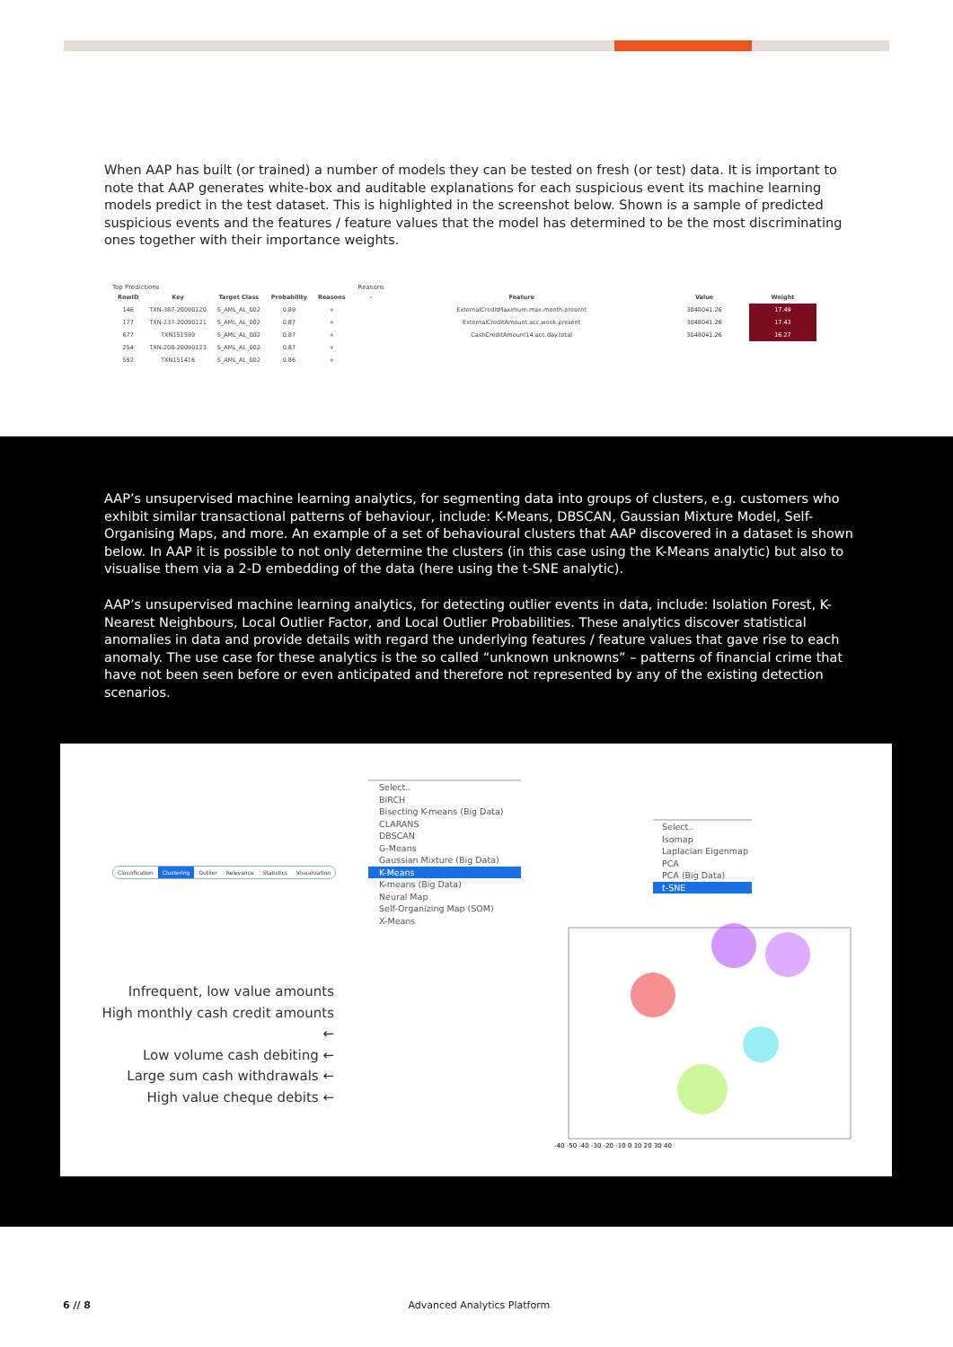When AAP has built (or trained) a number of models they can be tested on fresh (or test) data. It is important to note that AAP generates white-box and auditable explanations for each suspicious event its machine learning models predict in the test dataset. This is highlighted in the screenshot below. Shown is a sample of predicted suspicious events and the features / feature values that the model has determined to be the most discriminating ones together with their importance weights.
Top Predictions
| RowID | Key | Target Class | Probability | Reasons |
| --- | --- | --- | --- | --- |
| 146 | TXN-387-20090120 | S_AML_AL_002 | 0.89 | + |
| 177 | TXN-237-20090121 | S_AML_AL_002 | 0.87 | + |
| 677 | TXN151599 | S_AML_AL_002 | 0.87 | + |
| 254 | TXN-208-20090123 | S_AML_AL_002 | 0.87 | + |
| 592 | TXN151416 | S_AML_AL_002 | 0.86 | + |
Reasons
| - | Feature | Value | Weight |
| --- | --- | --- | --- |
| | ExternalCreditMaximum.max.month.present | 3048041.26 | 17.49 |
| | ExternalCreditAmount.acc.week.present | 3048041.26 | 17.43 |
| | CashCreditAmount14.acc.day.total | 3048041.26 | 16.27 |
AAP’s unsupervised machine learning analytics, for segmenting data into groups of clusters, e.g. customers who exhibit similar transactional patterns of behaviour, include: K-Means, DBSCAN, Gaussian Mixture Model, Self-Organising Maps, and more. An example of a set of behavioural clusters that AAP discovered in a dataset is shown below. In AAP it is possible to not only determine the clusters (in this case using the K-Means analytic) but also to visualise them via a 2-D embedding of the data (here using the t-SNE analytic).
AAP’s unsupervised machine learning analytics, for detecting outlier events in data, include: Isolation Forest, K-Nearest Neighbours, Local Outlier Factor, and Local Outlier Probabilities. These analytics discover statistical anomalies in data and provide details with regard the underlying features / feature values that gave rise to each anomaly. The use case for these analytics is the so called “unknown unknowns” – patterns of financial crime that have not been seen before or even anticipated and therefore not represented by any of the existing detection scenarios.
Classification Clustering Outlier Relevance Statistics Visualization
Select..
BIRCH
Bisecting K-means (Big Data)
CLARANS
DBSCAN
G-Means
Gaussian Mixture (Big Data)
K-Means
K-means (Big Data)
Neural Map
Self-Organizing Map (SOM)
X-Means
Select..
Isomap
Laplacian Eigenmap
PCA
PCA (Big Data)
t-SNE
Infrequent, low value amounts
High monthly cash credit amounts ←
Low volume cash debiting ←
Large sum cash withdrawals ←
High value cheque debits ←
-40 -50 -40 -30 -20 -10 0 10 20 30 40
6 // 8 Advanced Analytics Platform